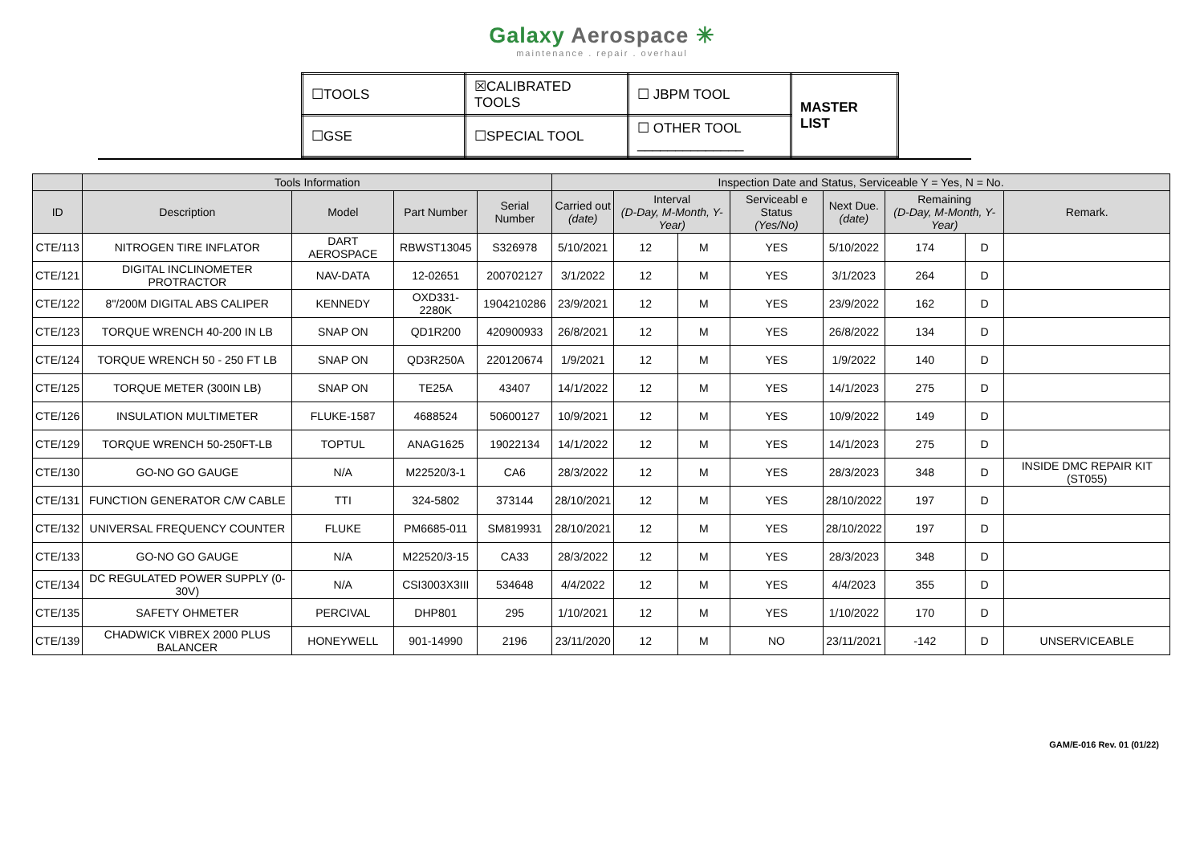Galaxy Aerospace ✳
maintenance . repair . overhaul
| ☐TOOLS | ☒CALIBRATED TOOLS | ☐ JBPM TOOL | MASTER LIST |
| ☐GSE | ☐SPECIAL TOOL | ☐ OTHER TOOL ______________ | |
| | Tools Information | | | | Inspection Date and Status, Serviceable Y = Yes, N = No. | | | | | | | |
| --- | --- | --- | --- | --- | --- | --- | --- | --- | --- | --- | --- | --- |
| ID | Description | Model | Part Number | Serial Number | Carried out (date) | Interval (D-Day, M-Month, Y-Year) | | Serviceabl e Status (Yes/No) | Next Due. (date) | Remaining (D-Day, M-Month, Y-Year) | | Remark. |
| CTE/113 | NITROGEN TIRE INFLATOR | DART AEROSPACE | RBWST13045 | S326978 | 5/10/2021 | 12 | M | YES | 5/10/2022 | 174 | D | |
| CTE/121 | DIGITAL INCLINOMETER PROTRACTOR | NAV-DATA | 12-02651 | 200702127 | 3/1/2022 | 12 | M | YES | 3/1/2023 | 264 | D | |
| CTE/122 | 8"/200M DIGITAL ABS CALIPER | KENNEDY | OXD331-2280K | 1904210286 | 23/9/2021 | 12 | M | YES | 23/9/2022 | 162 | D | |
| CTE/123 | TORQUE WRENCH 40-200 IN LB | SNAP ON | QD1R200 | 420900933 | 26/8/2021 | 12 | M | YES | 26/8/2022 | 134 | D | |
| CTE/124 | TORQUE WRENCH 50 - 250 FT LB | SNAP ON | QD3R250A | 220120674 | 1/9/2021 | 12 | M | YES | 1/9/2022 | 140 | D | |
| CTE/125 | TORQUE METER (300IN LB) | SNAP ON | TE25A | 43407 | 14/1/2022 | 12 | M | YES | 14/1/2023 | 275 | D | |
| CTE/126 | INSULATION MULTIMETER | FLUKE-1587 | 4688524 | 50600127 | 10/9/2021 | 12 | M | YES | 10/9/2022 | 149 | D | |
| CTE/129 | TORQUE WRENCH 50-250FT-LB | TOPTUL | ANAG1625 | 19022134 | 14/1/2022 | 12 | M | YES | 14/1/2023 | 275 | D | |
| CTE/130 | GO-NO GO GAUGE | N/A | M22520/3-1 | CA6 | 28/3/2022 | 12 | M | YES | 28/3/2023 | 348 | D | INSIDE DMC REPAIR KIT (ST055) |
| CTE/131 | FUNCTION GENERATOR C/W CABLE | TTI | 324-5802 | 373144 | 28/10/2021 | 12 | M | YES | 28/10/2022 | 197 | D | |
| CTE/132 | UNIVERSAL FREQUENCY COUNTER | FLUKE | PM6685-011 | SM819931 | 28/10/2021 | 12 | M | YES | 28/10/2022 | 197 | D | |
| CTE/133 | GO-NO GO GAUGE | N/A | M22520/3-15 | CA33 | 28/3/2022 | 12 | M | YES | 28/3/2023 | 348 | D | |
| CTE/134 | DC REGULATED POWER SUPPLY (0-30V) | N/A | CSI3003X3III | 534648 | 4/4/2022 | 12 | M | YES | 4/4/2023 | 355 | D | |
| CTE/135 | SAFETY OHMETER | PERCIVAL | DHP801 | 295 | 1/10/2021 | 12 | M | YES | 1/10/2022 | 170 | D | |
| CTE/139 | CHADWICK VIBREX 2000 PLUS BALANCER | HONEYWELL | 901-14990 | 2196 | 23/11/2020 | 12 | M | NO | 23/11/2021 | -142 | D | UNSERVICEABLE |
GAM/E-016 Rev. 01 (01/22)